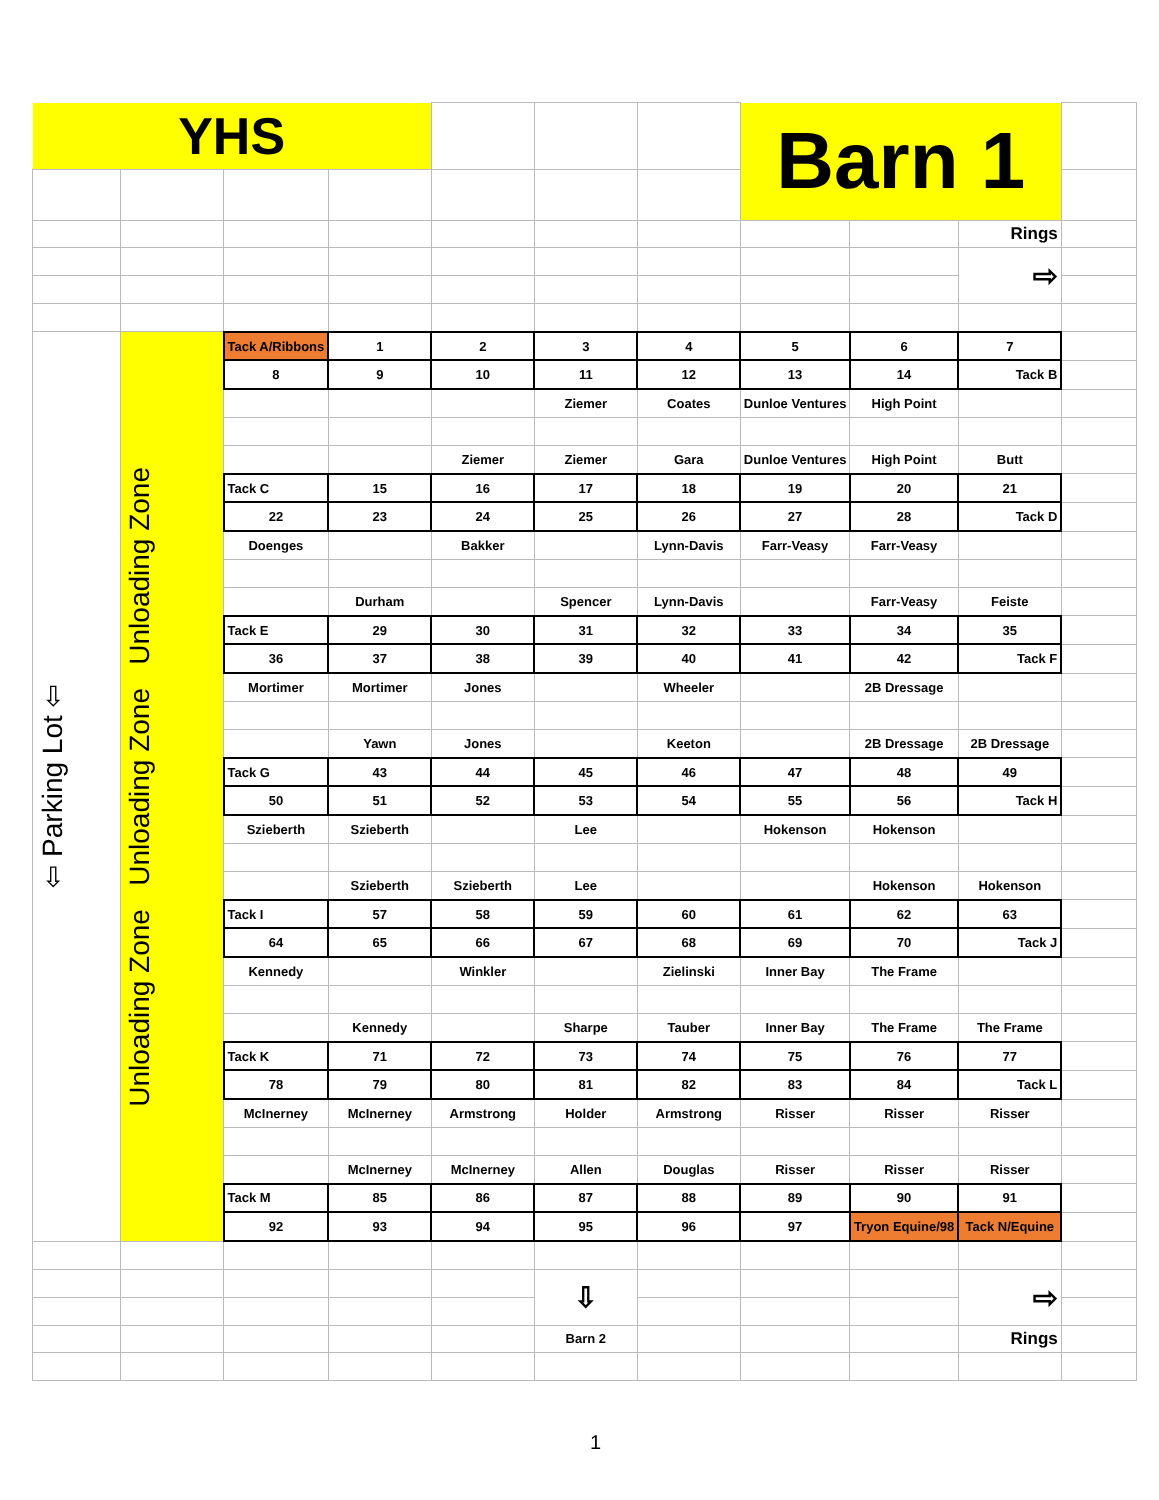| YHS | | | | | | | Barn 1 | | | |
| | | | | | | | | | Rings | |
| | | | | | | | | | ⇨ | |
| ⇦ Parking Lot ⇦ | Unloading Zone Unloading Zone Unloading Zone | Tack A/Ribbons | 1 | 2 | 3 | 4 | 5 | 6 | 7 | |
| | | 8 | 9 | 10 | 11 | 12 | 13 | 14 | Tack B | |
| | | | | | Ziemer | Coates | Dunloe Ventures | High Point | | |
| | | | | Ziemer | Ziemer | Gara | Dunloe Ventures | High Point | Butt | |
| | | Tack C | 15 | 16 | 17 | 18 | 19 | 20 | 21 | |
| | | 22 | 23 | 24 | 25 | 26 | 27 | 28 | Tack D | |
| | | Doenges | | Bakker | | Lynn-Davis | Farr-Veasy | Farr-Veasy | | |
| | | | Durham | | Spencer | Lynn-Davis | | Farr-Veasy | Feiste | |
| | | Tack E | 29 | 30 | 31 | 32 | 33 | 34 | 35 | |
| | | 36 | 37 | 38 | 39 | 40 | 41 | 42 | Tack F | |
| | | Mortimer | Mortimer | Jones | | Wheeler | | 2B Dressage | | |
| | | | Yawn | Jones | | Keeton | | 2B Dressage | 2B Dressage | |
| | | Tack G | 43 | 44 | 45 | 46 | 47 | 48 | 49 | |
| | | 50 | 51 | 52 | 53 | 54 | 55 | 56 | Tack H | |
| | | Szieberth | Szieberth | | Lee | | Hokenson | Hokenson | | |
| | | | Szieberth | Szieberth | Lee | | | Hokenson | Hokenson | |
| | | Tack I | 57 | 58 | 59 | 60 | 61 | 62 | 63 | |
| | | 64 | 65 | 66 | 67 | 68 | 69 | 70 | Tack J | |
| | | Kennedy | | Winkler | | Zielinski | Inner Bay | The Frame | | |
| | | | Kennedy | | Sharpe | Tauber | Inner Bay | The Frame | The Frame | |
| | | Tack K | 71 | 72 | 73 | 74 | 75 | 76 | 77 | |
| | | 78 | 79 | 80 | 81 | 82 | 83 | 84 | Tack L | |
| | | McInerney | McInerney | Armstrong | Holder | Armstrong | Risser | Risser | Risser | |
| | | | McInerney | McInerney | Allen | Douglas | Risser | Risser | Risser | |
| | | Tack M | 85 | 86 | 87 | 88 | 89 | 90 | 91 | |
| | | 92 | 93 | 94 | 95 | 96 | 97 | Tryon Equine/98 | Tack N/Equine | |
| | | | | | ⇩ | | | | ⇨ | |
| | | | | | Barn 2 | | | | Rings | |
1